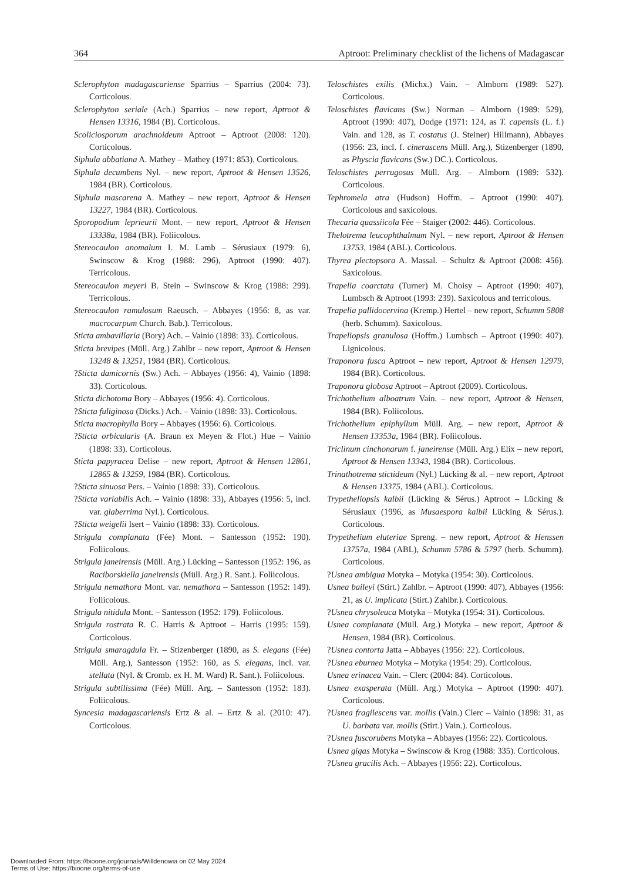364 Aptroot: Preliminary checklist of the lichens of Madagascar
Sclerophyton madagascariense Sparrius – Sparrius (2004: 73). Corticolous.
Sclerophyton seriale (Ach.) Sparrius – new report, Aptroot & Hensen 13316, 1984 (B). Corticolous.
Scoliciosporum arachnoideum Aptroot – Aptroot (2008: 120). Corticolous.
Siphula abbatiana A. Mathey – Mathey (1971: 853). Corticolous.
Siphula decumbens Nyl. – new report, Aptroot & Hensen 13526, 1984 (BR). Corticolous.
Siphula mascarena A. Mathey – new report, Aptroot & Hensen 13227, 1984 (BR). Corticolous.
Sporopodium leprieurii Mont. – new report, Aptroot & Hensen 13338a, 1984 (BR). Foliicolous.
Stereocaulon anomalum I. M. Lamb – Sérusiaux (1979: 6), Swinscow & Krog (1988: 296), Aptroot (1990: 407). Terricolous.
Stereocaulon meyeri B. Stein – Swinscow & Krog (1988: 299). Terricolous.
Stereocaulon ramulosum Raeusch. – Abbayes (1956: 8, as var. macrocarpum Church. Bab.). Terricolous.
Sticta ambavillaria (Bory) Ach. – Vainio (1898: 33). Corticolous.
Sticta brevipes (Müll. Arg.) Zahlbr – new report, Aptroot & Hensen 13248 & 13251, 1984 (BR). Corticolous.
?Sticta damicornis (Sw.) Ach. – Abbayes (1956: 4), Vainio (1898: 33). Corticolous.
Sticta dichotoma Bory – Abbayes (1956: 4). Corticolous.
?Sticta fuliginosa (Dicks.) Ach. – Vainio (1898: 33). Corticolous.
Sticta macrophylla Bory – Abbayes (1956: 6). Corticolous.
?Sticta orbicularis (A. Braun ex Meyen & Flot.) Hue – Vainio (1898: 33). Corticolous.
Sticta papyracea Delise – new report, Aptroot & Hensen 12861, 12865 & 13259, 1984 (BR). Corticolous.
?Sticta sinuosa Pers. – Vainio (1898: 33). Corticolous.
?Sticta variabilis Ach. – Vainio (1898: 33), Abbayes (1956: 5, incl. var. glaberrima Nyl.). Corticolous.
?Sticta weigelii Isert – Vainio (1898: 33). Corticolous.
Strigula complanata (Fée) Mont. – Santesson (1952: 190). Foliicolous.
Strigula janeirensis (Müll. Arg.) Lücking – Santesson (1952: 196, as Raciborskiella janeirensis (Müll. Arg.) R. Sant.). Foliicolous.
Strigula nemathora Mont. var. nemathora – Santesson (1952: 149). Foliicolous.
Strigula nitidula Mont. – Santesson (1952: 179). Foliicolous.
Strigula rostrata R. C. Harris & Aptroot – Harris (1995: 159). Corticolous.
Strigula smaragdula Fr. – Stizenberger (1890, as S. elegans (Fée) Müll. Arg.), Santesson (1952: 160, as S. elegans, incl. var. stellata (Nyl. & Cromb. ex H. M. Ward) R. Sant.). Foliicolous.
Strigula subtilissima (Fée) Müll. Arg. – Santesson (1952: 183). Foliicolous.
Syncesia madagascariensis Ertz & al. – Ertz & al. (2010: 47). Corticolous.
Teloschistes exilis (Michx.) Vain. – Almborn (1989: 527). Corticolous.
Teloschistes flavicans (Sw.) Norman – Almborn (1989: 529), Aptroot (1990: 407), Dodge (1971: 124, as T. capensis (L. f.) Vain. and 128, as T. costatus (J. Steiner) Hillmann), Abbayes (1956: 23, incl. f. cinerascens Müll. Arg.), Stizenberger (1890, as Physcia flavicans (Sw.) DC.). Corticolous.
Teloschistes perrugosus Müll. Arg. – Almborn (1989: 532). Corticolous.
Tephromela atra (Hudson) Hoffm. – Aptroot (1990: 407). Corticolous and saxicolous.
Thecaria quassiicola Fée – Staiger (2002: 446). Corticolous.
Thelotrema leucophthalmum Nyl. – new report, Aptroot & Hensen 13753, 1984 (ABL). Corticolous.
Thyrea plectopsora A. Massal. – Schultz & Aptroot (2008: 456). Saxicolous.
Trapelia coarctata (Turner) M. Choisy – Aptroot (1990: 407), Lumbsch & Aptroot (1993: 239). Saxicolous and terricolous.
Trapelia pallidocervina (Kremp.) Hertel – new report, Schumm 5808 (herb. Schumm). Saxicolous.
Trapeliopsis granulosa (Hoffm.) Lumbsch – Aptroot (1990: 407). Lignicolous.
Traponora fusca Aptroot – new report, Aptroot & Hensen 12979, 1984 (BR). Corticolous.
Traponora globosa Aptroot – Aptroot (2009). Corticolous.
Trichothelium alboatrum Vain. – new report, Aptroot & Hensen, 1984 (BR). Foliicolous.
Trichothelium epiphyllum Müll. Arg. – new report, Aptroot & Hensen 13353a, 1984 (BR). Foliicolous.
Triclinum cinchonarum f. janeirense (Müll. Arg.) Elix – new report, Aptroot & Hensen 13343, 1984 (BR). Corticolous.
Trinathotrema stictideum (Nyl.) Lücking & al. – new report, Aptroot & Hensen 13375, 1984 (ABL). Corticolous.
Trypetheliopsis kalbii (Lücking & Sérus.) Aptroot – Lücking & Sérusiaux (1996, as Musaespora kalbii Lücking & Sérus.). Corticolous.
Trypethelium eluteriae Spreng. – new report, Aptroot & Henssen 13757a, 1984 (ABL), Schumm 5786 & 5797 (herb. Schumm). Corticolous.
?Usnea ambigua Motyka – Motyka (1954: 30). Corticolous.
Usnea baileyi (Stirt.) Zahlbr. – Aptroot (1990: 407), Abbayes (1956: 21, as U. implicata (Stirt.) Zahlbr.). Corticolous.
?Usnea chrysoleuca Motyka – Motyka (1954: 31). Corticolous.
Usnea complanata (Müll. Arg.) Motyka – new report, Aptroot & Hensen, 1984 (BR). Corticolous.
?Usnea contorta Jatta – Abbayes (1956: 22). Corticolous.
?Usnea eburnea Motyka – Motyka (1954: 29). Corticolous.
Usnea erinacea Vain. – Clerc (2004: 84). Corticolous.
Usnea exasperata (Müll. Arg.) Motyka – Aptroot (1990: 407). Corticolous.
?Usnea fragilescens var. mollis (Vain.) Clerc – Vainio (1898: 31, as U. barbata var. mollis (Stirt.) Vain.). Corticolous.
?Usnea fuscorubens Motyka – Abbayes (1956: 22). Corticolous.
Usnea gigas Motyka – Swinscow & Krog (1988: 335). Corticolous.
?Usnea gracilis Ach. – Abbayes (1956: 22). Corticolous.
Downloaded From: https://bioone.org/journals/Willdenowia on 02 May 2024
Terms of Use: https://bioone.org/terms-of-use